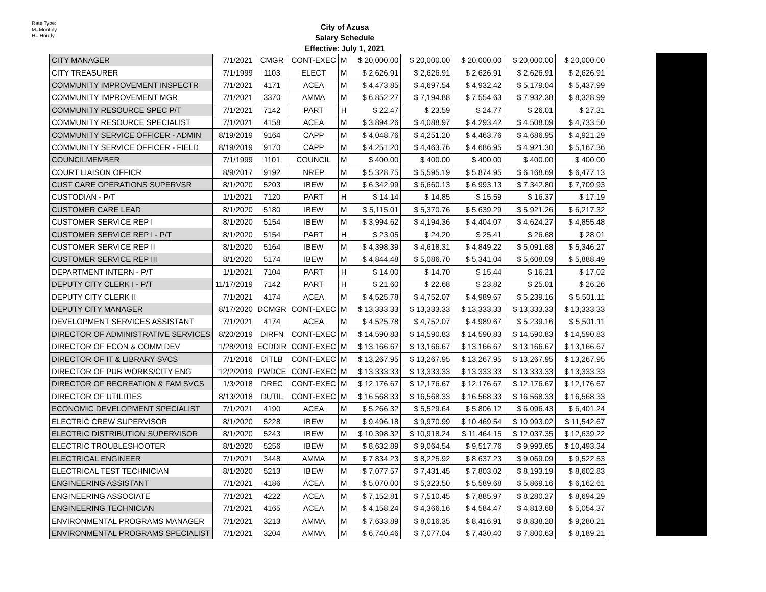Rate Type:
M=Monthly
H= Hourly
City of Azusa
Salary Schedule
Effective: July 1, 2021
| CITY MANAGER | 7/1/2021 | CMGR | CONT-EXEC | M | $ 20,000.00 | $ 20,000.00 | $ 20,000.00 | $ 20,000.00 | $ 20,000.00 |
| CITY TREASURER | 7/1/1999 | 1103 | ELECT | M | $ 2,626.91 | $ 2,626.91 | $ 2,626.91 | $ 2,626.91 | $ 2,626.91 |
| COMMUNITY IMPROVEMENT INSPECTR | 7/1/2021 | 4171 | ACEA | M | $ 4,473.85 | $ 4,697.54 | $ 4,932.42 | $ 5,179.04 | $ 5,437.99 |
| COMMUNITY IMPROVEMENT MGR | 7/1/2021 | 3370 | AMMA | M | $ 6,852.27 | $ 7,194.88 | $ 7,554.63 | $ 7,932.38 | $ 8,328.99 |
| COMMUNITY RESOURCE SPEC P/T | 7/1/2021 | 7142 | PART | H | $ 22.47 | $ 23.59 | $ 24.77 | $ 26.01 | $ 27.31 |
| COMMUNITY RESOURCE SPECIALIST | 7/1/2021 | 4158 | ACEA | M | $ 3,894.26 | $ 4,088.97 | $ 4,293.42 | $ 4,508.09 | $ 4,733.50 |
| COMMUNITY SERVICE OFFICER - ADMIN | 8/19/2019 | 9164 | CAPP | M | $ 4,048.76 | $ 4,251.20 | $ 4,463.76 | $ 4,686.95 | $ 4,921.29 |
| COMMUNITY SERVICE OFFICER - FIELD | 8/19/2019 | 9170 | CAPP | M | $ 4,251.20 | $ 4,463.76 | $ 4,686.95 | $ 4,921.30 | $ 5,167.36 |
| COUNCILMEMBER | 7/1/1999 | 1101 | COUNCIL | M | $ 400.00 | $ 400.00 | $ 400.00 | $ 400.00 | $ 400.00 |
| COURT LIAISON OFFICR | 8/9/2017 | 9192 | NREP | M | $ 5,328.75 | $ 5,595.19 | $ 5,874.95 | $ 6,168.69 | $ 6,477.13 |
| CUST CARE OPERATIONS SUPERVSR | 8/1/2020 | 5203 | IBEW | M | $ 6,342.99 | $ 6,660.13 | $ 6,993.13 | $ 7,342.80 | $ 7,709.93 |
| CUSTODIAN - P/T | 1/1/2021 | 7120 | PART | H | $ 14.14 | $ 14.85 | $ 15.59 | $ 16.37 | $ 17.19 |
| CUSTOMER CARE LEAD | 8/1/2020 | 5180 | IBEW | M | $ 5,115.01 | $ 5,370.76 | $ 5,639.29 | $ 5,921.26 | $ 6,217.32 |
| CUSTOMER SERVICE REP I | 8/1/2020 | 5154 | IBEW | M | $ 3,994.62 | $ 4,194.36 | $ 4,404.07 | $ 4,624.27 | $ 4,855.48 |
| CUSTOMER SERVICE REP I - P/T | 8/1/2020 | 5154 | PART | H | $ 23.05 | $ 24.20 | $ 25.41 | $ 26.68 | $ 28.01 |
| CUSTOMER SERVICE REP II | 8/1/2020 | 5164 | IBEW | M | $ 4,398.39 | $ 4,618.31 | $ 4,849.22 | $ 5,091.68 | $ 5,346.27 |
| CUSTOMER SERVICE REP III | 8/1/2020 | 5174 | IBEW | M | $ 4,844.48 | $ 5,086.70 | $ 5,341.04 | $ 5,608.09 | $ 5,888.49 |
| DEPARTMENT INTERN - P/T | 1/1/2021 | 7104 | PART | H | $ 14.00 | $ 14.70 | $ 15.44 | $ 16.21 | $ 17.02 |
| DEPUTY CITY CLERK I - P/T | 11/17/2019 | 7142 | PART | H | $ 21.60 | $ 22.68 | $ 23.82 | $ 25.01 | $ 26.26 |
| DEPUTY CITY CLERK II | 7/1/2021 | 4174 | ACEA | M | $ 4,525.78 | $ 4,752.07 | $ 4,989.67 | $ 5,239.16 | $ 5,501.11 |
| DEPUTY CITY MANAGER | 8/17/2020 | DCMGR | CONT-EXEC | M | $ 13,333.33 | $ 13,333.33 | $ 13,333.33 | $ 13,333.33 | $ 13,333.33 |
| DEVELOPMENT SERVICES ASSISTANT | 7/1/2021 | 4174 | ACEA | M | $ 4,525.78 | $ 4,752.07 | $ 4,989.67 | $ 5,239.16 | $ 5,501.11 |
| DIRECTOR OF ADMINISTRATIVE SERVICES | 8/20/2019 | DIRFN | CONT-EXEC | M | $ 14,590.83 | $ 14,590.83 | $ 14,590.83 | $ 14,590.83 | $ 14,590.83 |
| DIRECTOR OF ECON & COMM DEV | 1/28/2019 | ECDDIR | CONT-EXEC | M | $ 13,166.67 | $ 13,166.67 | $ 13,166.67 | $ 13,166.67 | $ 13,166.67 |
| DIRECTOR OF IT & LIBRARY SVCS | 7/1/2016 | DITLB | CONT-EXEC | M | $ 13,267.95 | $ 13,267.95 | $ 13,267.95 | $ 13,267.95 | $ 13,267.95 |
| DIRECTOR OF PUB WORKS/CITY ENG | 12/2/2019 | PWDCE | CONT-EXEC | M | $ 13,333.33 | $ 13,333.33 | $ 13,333.33 | $ 13,333.33 | $ 13,333.33 |
| DIRECTOR OF RECREATION & FAM SVCS | 1/3/2018 | DREC | CONT-EXEC | M | $ 12,176.67 | $ 12,176.67 | $ 12,176.67 | $ 12,176.67 | $ 12,176.67 |
| DIRECTOR OF UTILITIES | 8/13/2018 | DUTIL | CONT-EXEC | M | $ 16,568.33 | $ 16,568.33 | $ 16,568.33 | $ 16,568.33 | $ 16,568.33 |
| ECONOMIC DEVELOPMENT SPECIALIST | 7/1/2021 | 4190 | ACEA | M | $ 5,266.32 | $ 5,529.64 | $ 5,806.12 | $ 6,096.43 | $ 6,401.24 |
| ELECTRIC CREW SUPERVISOR | 8/1/2020 | 5228 | IBEW | M | $ 9,496.18 | $ 9,970.99 | $ 10,469.54 | $ 10,993.02 | $ 11,542.67 |
| ELECTRIC DISTRIBUTION SUPERVISOR | 8/1/2020 | 5243 | IBEW | M | $ 10,398.32 | $ 10,918.24 | $ 11,464.15 | $ 12,037.35 | $ 12,639.22 |
| ELECTRIC TROUBLESHOOTER | 8/1/2020 | 5256 | IBEW | M | $ 8,632.89 | $ 9,064.54 | $ 9,517.76 | $ 9,993.65 | $ 10,493.34 |
| ELECTRICAL ENGINEER | 7/1/2021 | 3448 | AMMA | M | $ 7,834.23 | $ 8,225.92 | $ 8,637.23 | $ 9,069.09 | $ 9,522.53 |
| ELECTRICAL TEST TECHNICIAN | 8/1/2020 | 5213 | IBEW | M | $ 7,077.57 | $ 7,431.45 | $ 7,803.02 | $ 8,193.19 | $ 8,602.83 |
| ENGINEERING ASSISTANT | 7/1/2021 | 4186 | ACEA | M | $ 5,070.00 | $ 5,323.50 | $ 5,589.68 | $ 5,869.16 | $ 6,162.61 |
| ENGINEERING ASSOCIATE | 7/1/2021 | 4222 | ACEA | M | $ 7,152.81 | $ 7,510.45 | $ 7,885.97 | $ 8,280.27 | $ 8,694.29 |
| ENGINEERING TECHNICIAN | 7/1/2021 | 4165 | ACEA | M | $ 4,158.24 | $ 4,366.16 | $ 4,584.47 | $ 4,813.68 | $ 5,054.37 |
| ENVIRONMENTAL PROGRAMS MANAGER | 7/1/2021 | 3213 | AMMA | M | $ 7,633.89 | $ 8,016.35 | $ 8,416.91 | $ 8,838.28 | $ 9,280.21 |
| ENVIRONMENTAL PROGRAMS SPECIALIST | 7/1/2021 | 3204 | AMMA | M | $ 6,740.46 | $ 7,077.04 | $ 7,430.40 | $ 7,800.63 | $ 8,189.21 |